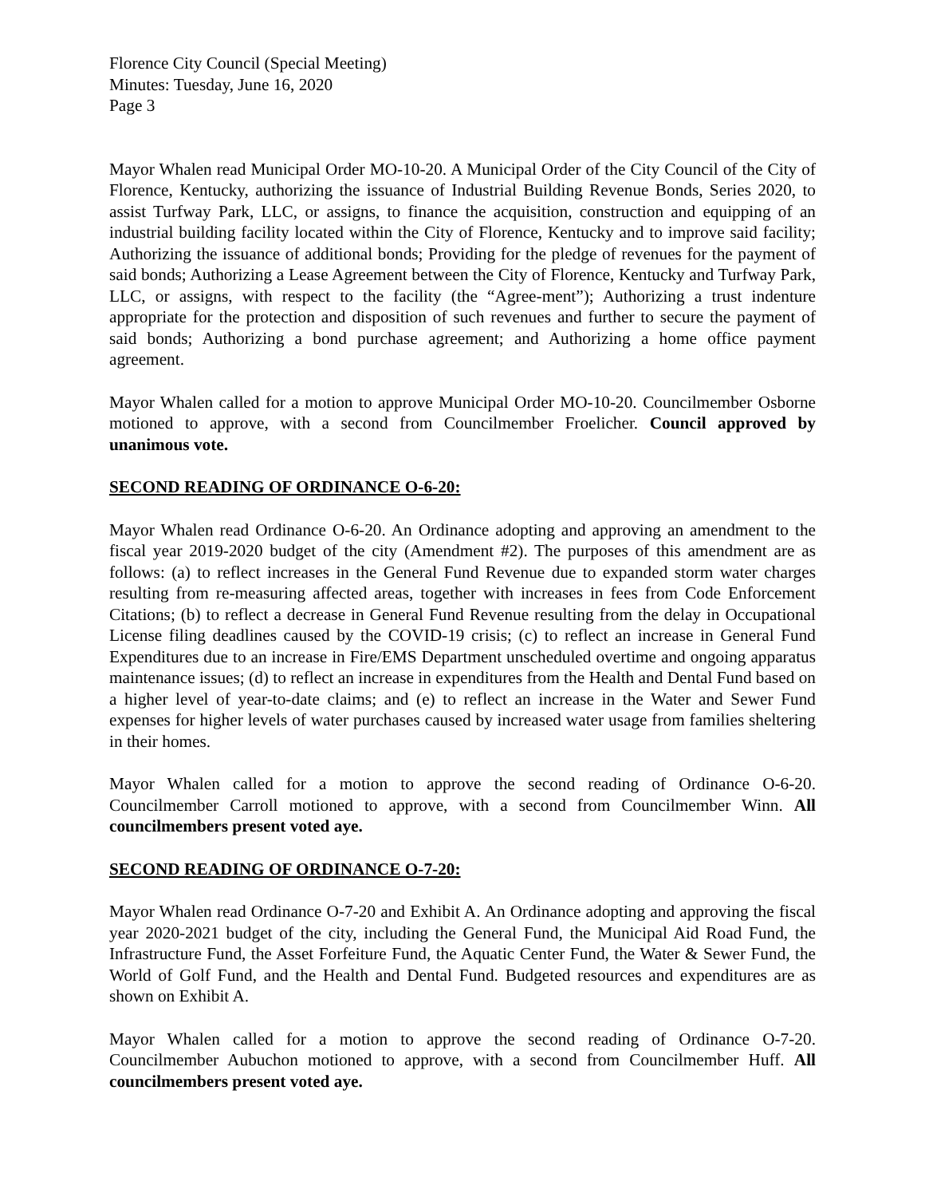Florence City Council (Special Meeting)
Minutes: Tuesday, June 16, 2020
Page 3
Mayor Whalen read Municipal Order MO-10-20. A Municipal Order of the City Council of the City of Florence, Kentucky, authorizing the issuance of Industrial Building Revenue Bonds, Series 2020, to assist Turfway Park, LLC, or assigns, to finance the acquisition, construction and equipping of an industrial building facility located within the City of Florence, Kentucky and to improve said facility; Authorizing the issuance of additional bonds; Providing for the pledge of revenues for the payment of said bonds; Authorizing a Lease Agreement between the City of Florence, Kentucky and Turfway Park, LLC, or assigns, with respect to the facility (the “Agree-ment”); Authorizing a trust indenture appropriate for the protection and disposition of such revenues and further to secure the payment of said bonds; Authorizing a bond purchase agreement; and Authorizing a home office payment agreement.
Mayor Whalen called for a motion to approve Municipal Order MO-10-20. Councilmember Osborne motioned to approve, with a second from Councilmember Froelicher. Council approved by unanimous vote.
SECOND READING OF ORDINANCE O-6-20:
Mayor Whalen read Ordinance O-6-20. An Ordinance adopting and approving an amendment to the fiscal year 2019-2020 budget of the city (Amendment #2). The purposes of this amendment are as follows: (a) to reflect increases in the General Fund Revenue due to expanded storm water charges resulting from re-measuring affected areas, together with increases in fees from Code Enforcement Citations; (b) to reflect a decrease in General Fund Revenue resulting from the delay in Occupational License filing deadlines caused by the COVID-19 crisis; (c) to reflect an increase in General Fund Expenditures due to an increase in Fire/EMS Department unscheduled overtime and ongoing apparatus maintenance issues; (d) to reflect an increase in expenditures from the Health and Dental Fund based on a higher level of year-to-date claims; and (e) to reflect an increase in the Water and Sewer Fund expenses for higher levels of water purchases caused by increased water usage from families sheltering in their homes.
Mayor Whalen called for a motion to approve the second reading of Ordinance O-6-20. Councilmember Carroll motioned to approve, with a second from Councilmember Winn. All councilmembers present voted aye.
SECOND READING OF ORDINANCE O-7-20:
Mayor Whalen read Ordinance O-7-20 and Exhibit A. An Ordinance adopting and approving the fiscal year 2020-2021 budget of the city, including the General Fund, the Municipal Aid Road Fund, the Infrastructure Fund, the Asset Forfeiture Fund, the Aquatic Center Fund, the Water & Sewer Fund, the World of Golf Fund, and the Health and Dental Fund. Budgeted resources and expenditures are as shown on Exhibit A.
Mayor Whalen called for a motion to approve the second reading of Ordinance O-7-20. Councilmember Aubuchon motioned to approve, with a second from Councilmember Huff. All councilmembers present voted aye.